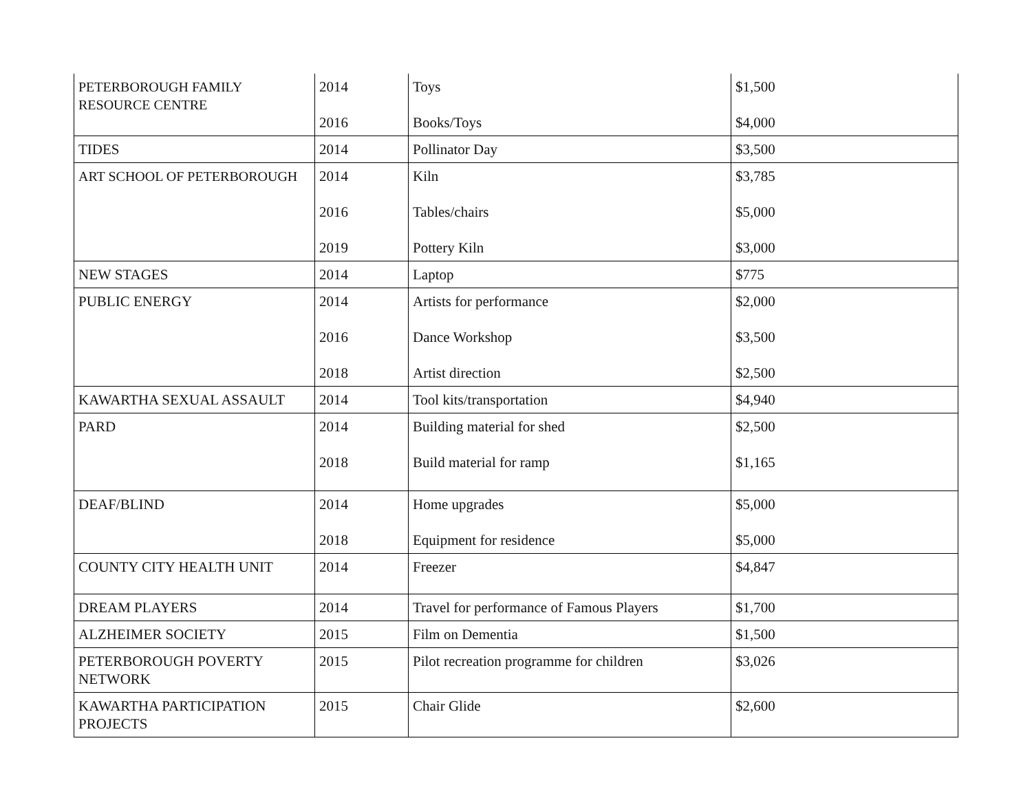| PETERBOROUGH FAMILY RESOURCE CENTRE | 2014 2016 | Toys Books/Toys | $1,500 $4,000 |
| TIDES | 2014 | Pollinator Day | $3,500 |
| ART SCHOOL OF PETERBOROUGH | 2014 2016 2019 | Kiln Tables/chairs Pottery Kiln | $3,785 $5,000 $3,000 |
| NEW STAGES | 2014 | Laptop | $775 |
| PUBLIC ENERGY | 2014 2016 2018 | Artists for performance Dance Workshop Artist direction | $2,000 $3,500 $2,500 |
| KAWARTHA SEXUAL ASSAULT | 2014 | Tool kits/transportation | $4,940 |
| PARD | 2014 2018 | Building material for shed Build material for ramp | $2,500 $1,165 |
| DEAF/BLIND | 2014 2018 | Home upgrades Equipment for residence | $5,000 $5,000 |
| COUNTY CITY HEALTH UNIT | 2014 | Freezer | $4,847 |
| DREAM PLAYERS | 2014 | Travel for performance of Famous Players | $1,700 |
| ALZHEIMER SOCIETY | 2015 | Film on Dementia | $1,500 |
| PETERBOROUGH POVERTY NETWORK | 2015 | Pilot recreation programme for children | $3,026 |
| KAWARTHA PARTICIPATION PROJECTS | 2015 | Chair Glide | $2,600 |